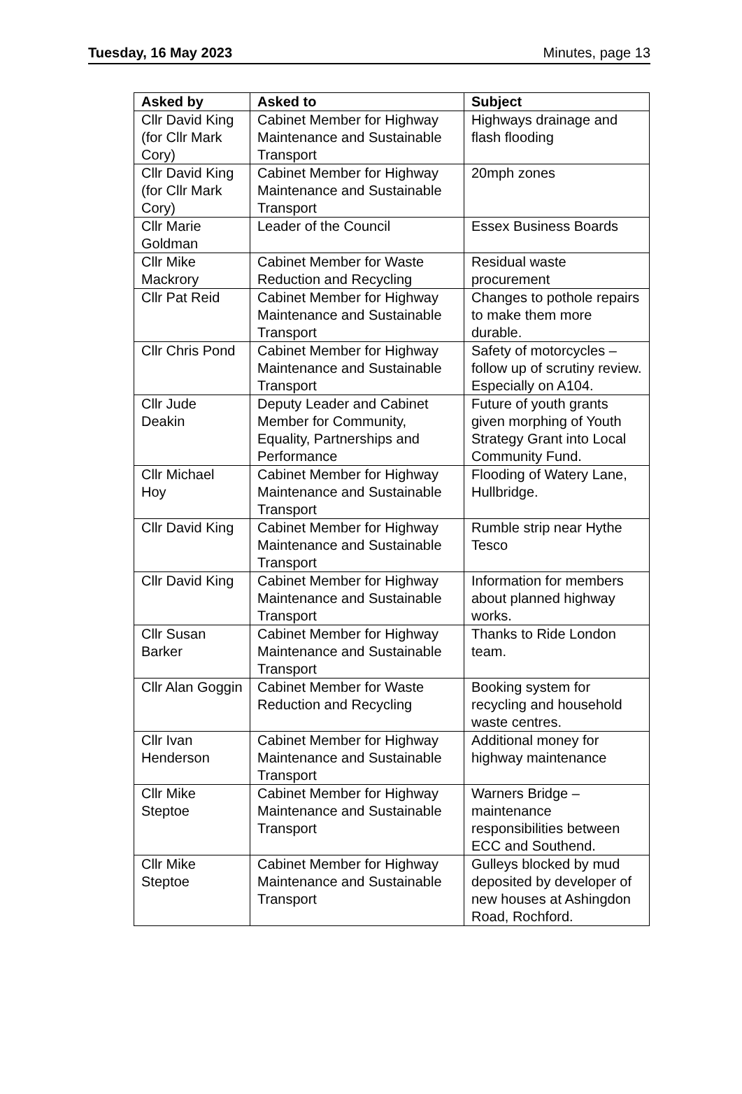Tuesday, 16 May 2023 Minutes, page 13
| Asked by | Asked to | Subject |
| --- | --- | --- |
| Cllr David King (for Cllr Mark Cory) | Cabinet Member for Highway Maintenance and Sustainable Transport | Highways drainage and flash flooding |
| Cllr David King (for Cllr Mark Cory) | Cabinet Member for Highway Maintenance and Sustainable Transport | 20mph zones |
| Cllr Marie Goldman | Leader of the Council | Essex Business Boards |
| Cllr Mike Mackrory | Cabinet Member for Waste Reduction and Recycling | Residual waste procurement |
| Cllr Pat Reid | Cabinet Member for Highway Maintenance and Sustainable Transport | Changes to pothole repairs to make them more durable. |
| Cllr Chris Pond | Cabinet Member for Highway Maintenance and Sustainable Transport | Safety of motorcycles – follow up of scrutiny review. Especially on A104. |
| Cllr Jude Deakin | Deputy Leader and Cabinet Member for Community, Equality, Partnerships and Performance | Future of youth grants given morphing of Youth Strategy Grant into Local Community Fund. |
| Cllr Michael Hoy | Cabinet Member for Highway Maintenance and Sustainable Transport | Flooding of Watery Lane, Hullbridge. |
| Cllr David King | Cabinet Member for Highway Maintenance and Sustainable Transport | Rumble strip near Hythe Tesco |
| Cllr David King | Cabinet Member for Highway Maintenance and Sustainable Transport | Information for members about planned highway works. |
| Cllr Susan Barker | Cabinet Member for Highway Maintenance and Sustainable Transport | Thanks to Ride London team. |
| Cllr Alan Goggin | Cabinet Member for Waste Reduction and Recycling | Booking system for recycling and household waste centres. |
| Cllr Ivan Henderson | Cabinet Member for Highway Maintenance and Sustainable Transport | Additional money for highway maintenance |
| Cllr Mike Steptoe | Cabinet Member for Highway Maintenance and Sustainable Transport | Warners Bridge – maintenance responsibilities between ECC and Southend. |
| Cllr Mike Steptoe | Cabinet Member for Highway Maintenance and Sustainable Transport | Gulleys blocked by mud deposited by developer of new houses at Ashingdon Road, Rochford. |